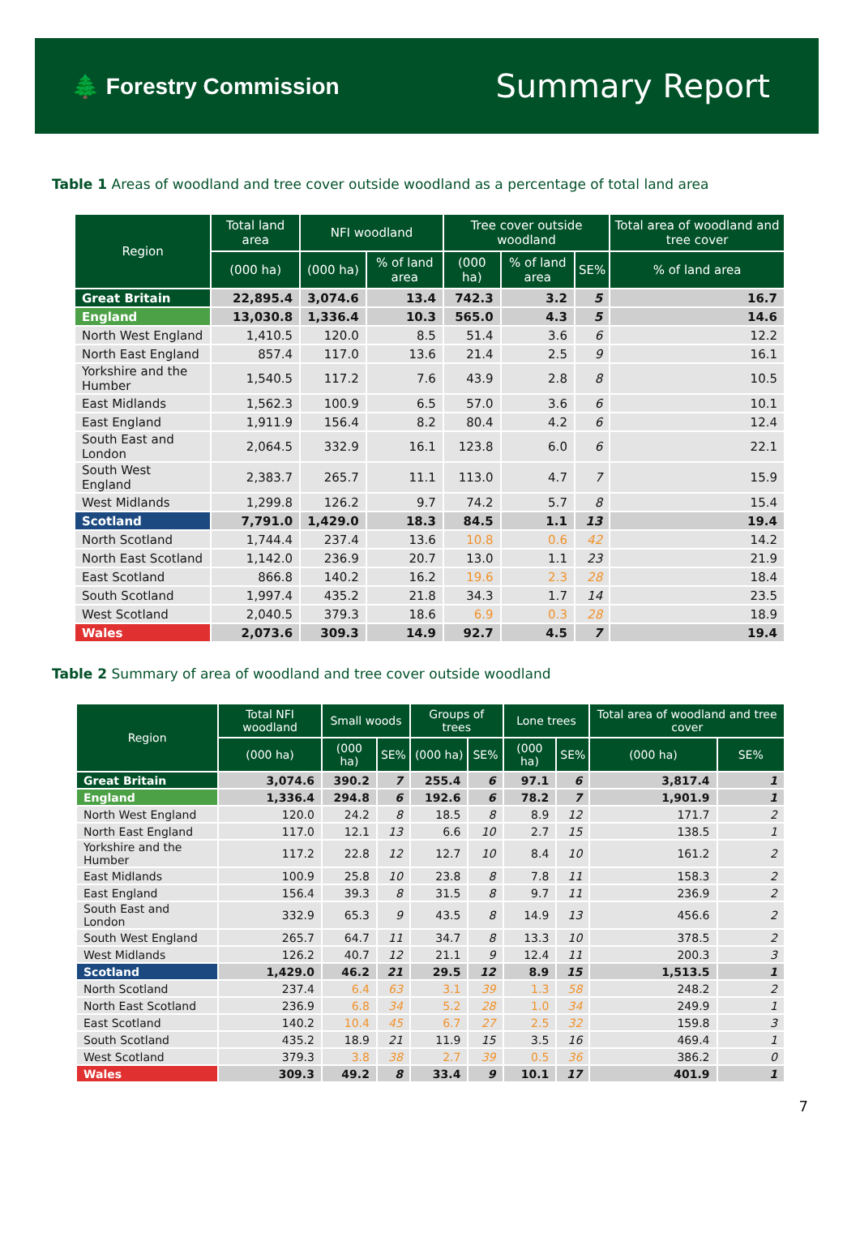🌲 Forestry Commission
Summary Report
Table 1 Areas of woodland and tree cover outside woodland as a percentage of total land area
| Region | Total land area | NFI woodland | | Tree cover outside woodland | | | Total area of woodland and tree cover |
| --- | --- | --- | --- | --- | --- | --- | --- |
| | (000 ha) | (000 ha) | % of land area | (000 ha) | % of land area | SE% | % of land area |
| Great Britain | 22,895.4 | 3,074.6 | 13.4 | 742.3 | 3.2 | 5 | 16.7 |
| England | 13,030.8 | 1,336.4 | 10.3 | 565.0 | 4.3 | 5 | 14.6 |
| North West England | 1,410.5 | 120.0 | 8.5 | 51.4 | 3.6 | 6 | 12.2 |
| North East England | 857.4 | 117.0 | 13.6 | 21.4 | 2.5 | 9 | 16.1 |
| Yorkshire and the Humber | 1,540.5 | 117.2 | 7.6 | 43.9 | 2.8 | 8 | 10.5 |
| East Midlands | 1,562.3 | 100.9 | 6.5 | 57.0 | 3.6 | 6 | 10.1 |
| East England | 1,911.9 | 156.4 | 8.2 | 80.4 | 4.2 | 6 | 12.4 |
| South East and London | 2,064.5 | 332.9 | 16.1 | 123.8 | 6.0 | 6 | 22.1 |
| South West England | 2,383.7 | 265.7 | 11.1 | 113.0 | 4.7 | 7 | 15.9 |
| West Midlands | 1,299.8 | 126.2 | 9.7 | 74.2 | 5.7 | 8 | 15.4 |
| Scotland | 7,791.0 | 1,429.0 | 18.3 | 84.5 | 1.1 | 13 | 19.4 |
| North Scotland | 1,744.4 | 237.4 | 13.6 | 10.8 | 0.6 | 42 | 14.2 |
| North East Scotland | 1,142.0 | 236.9 | 20.7 | 13.0 | 1.1 | 23 | 21.9 |
| East Scotland | 866.8 | 140.2 | 16.2 | 19.6 | 2.3 | 28 | 18.4 |
| South Scotland | 1,997.4 | 435.2 | 21.8 | 34.3 | 1.7 | 14 | 23.5 |
| West Scotland | 2,040.5 | 379.3 | 18.6 | 6.9 | 0.3 | 28 | 18.9 |
| Wales | 2,073.6 | 309.3 | 14.9 | 92.7 | 4.5 | 7 | 19.4 |
Table 2 Summary of area of woodland and tree cover outside woodland
| Region | Total NFI woodland | Small woods | | Groups of trees | | Lone trees | | Total area of woodland and tree cover | |
| --- | --- | --- | --- | --- | --- | --- | --- | --- | --- |
| | (000 ha) | (000 ha) | SE% | (000 ha) | SE% | (000 ha) | SE% | (000 ha) | SE% |
| Great Britain | 3,074.6 | 390.2 | 7 | 255.4 | 6 | 97.1 | 6 | 3,817.4 | 1 |
| England | 1,336.4 | 294.8 | 6 | 192.6 | 6 | 78.2 | 7 | 1,901.9 | 1 |
| North West England | 120.0 | 24.2 | 8 | 18.5 | 8 | 8.9 | 12 | 171.7 | 2 |
| North East England | 117.0 | 12.1 | 13 | 6.6 | 10 | 2.7 | 15 | 138.5 | 1 |
| Yorkshire and the Humber | 117.2 | 22.8 | 12 | 12.7 | 10 | 8.4 | 10 | 161.2 | 2 |
| East Midlands | 100.9 | 25.8 | 10 | 23.8 | 8 | 7.8 | 11 | 158.3 | 2 |
| East England | 156.4 | 39.3 | 8 | 31.5 | 8 | 9.7 | 11 | 236.9 | 2 |
| South East and London | 332.9 | 65.3 | 9 | 43.5 | 8 | 14.9 | 13 | 456.6 | 2 |
| South West England | 265.7 | 64.7 | 11 | 34.7 | 8 | 13.3 | 10 | 378.5 | 2 |
| West Midlands | 126.2 | 40.7 | 12 | 21.1 | 9 | 12.4 | 11 | 200.3 | 3 |
| Scotland | 1,429.0 | 46.2 | 21 | 29.5 | 12 | 8.9 | 15 | 1,513.5 | 1 |
| North Scotland | 237.4 | 6.4 | 63 | 3.1 | 39 | 1.3 | 58 | 248.2 | 2 |
| North East Scotland | 236.9 | 6.8 | 34 | 5.2 | 28 | 1.0 | 34 | 249.9 | 1 |
| East Scotland | 140.2 | 10.4 | 45 | 6.7 | 27 | 2.5 | 32 | 159.8 | 3 |
| South Scotland | 435.2 | 18.9 | 21 | 11.9 | 15 | 3.5 | 16 | 469.4 | 1 |
| West Scotland | 379.3 | 3.8 | 38 | 2.7 | 39 | 0.5 | 36 | 386.2 | 0 |
| Wales | 309.3 | 49.2 | 8 | 33.4 | 9 | 10.1 | 17 | 401.9 | 1 |
7